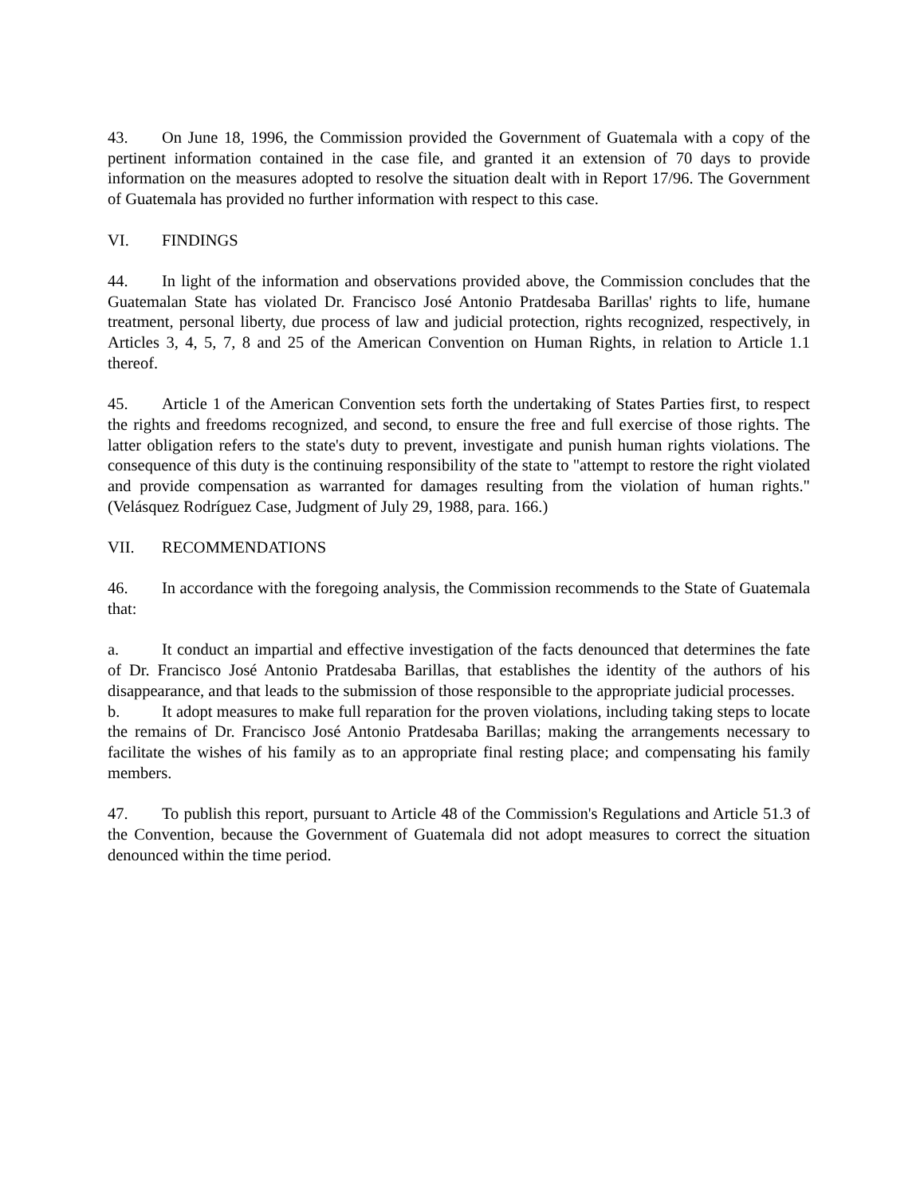43. On June 18, 1996, the Commission provided the Government of Guatemala with a copy of the pertinent information contained in the case file, and granted it an extension of 70 days to provide information on the measures adopted to resolve the situation dealt with in Report 17/96. The Government of Guatemala has provided no further information with respect to this case.
VI. FINDINGS
44. In light of the information and observations provided above, the Commission concludes that the Guatemalan State has violated Dr. Francisco José Antonio Pratdesaba Barillas' rights to life, humane treatment, personal liberty, due process of law and judicial protection, rights recognized, respectively, in Articles 3, 4, 5, 7, 8 and 25 of the American Convention on Human Rights, in relation to Article 1.1 thereof.
45. Article 1 of the American Convention sets forth the undertaking of States Parties first, to respect the rights and freedoms recognized, and second, to ensure the free and full exercise of those rights. The latter obligation refers to the state's duty to prevent, investigate and punish human rights violations. The consequence of this duty is the continuing responsibility of the state to "attempt to restore the right violated and provide compensation as warranted for damages resulting from the violation of human rights." (Velásquez Rodríguez Case, Judgment of July 29, 1988, para. 166.)
VII. RECOMMENDATIONS
46. In accordance with the foregoing analysis, the Commission recommends to the State of Guatemala that:
a. It conduct an impartial and effective investigation of the facts denounced that determines the fate of Dr. Francisco José Antonio Pratdesaba Barillas, that establishes the identity of the authors of his disappearance, and that leads to the submission of those responsible to the appropriate judicial processes.
b. It adopt measures to make full reparation for the proven violations, including taking steps to locate the remains of Dr. Francisco José Antonio Pratdesaba Barillas; making the arrangements necessary to facilitate the wishes of his family as to an appropriate final resting place; and compensating his family members.
47. To publish this report, pursuant to Article 48 of the Commission's Regulations and Article 51.3 of the Convention, because the Government of Guatemala did not adopt measures to correct the situation denounced within the time period.